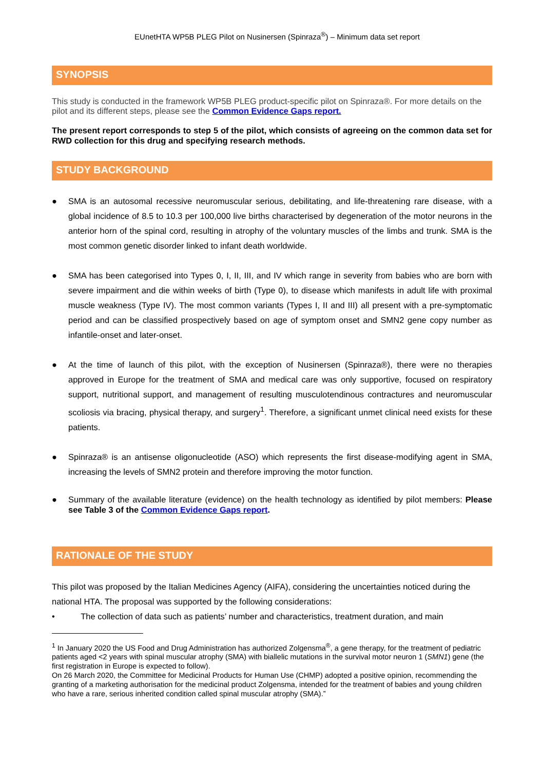EUnetHTA WP5B PLEG Pilot on Nusinersen (Spinraza<sup>®</sup>) – Minimum data set report
SYNOPSIS
This study is conducted in the framework WP5B PLEG product-specific pilot on Spinraza®. For more details on the pilot and its different steps, please see the Common Evidence Gaps report.
The present report corresponds to step 5 of the pilot, which consists of agreeing on the common data set for RWD collection for this drug and specifying research methods.
STUDY BACKGROUND
● SMA is an autosomal recessive neuromuscular serious, debilitating, and life-threatening rare disease, with a global incidence of 8.5 to 10.3 per 100,000 live births characterised by degeneration of the motor neurons in the anterior horn of the spinal cord, resulting in atrophy of the voluntary muscles of the limbs and trunk. SMA is the most common genetic disorder linked to infant death worldwide.
● SMA has been categorised into Types 0, I, II, III, and IV which range in severity from babies who are born with severe impairment and die within weeks of birth (Type 0), to disease which manifests in adult life with proximal muscle weakness (Type IV). The most common variants (Types I, II and III) all present with a pre-symptomatic period and can be classified prospectively based on age of symptom onset and SMN2 gene copy number as infantile-onset and later-onset.
● At the time of launch of this pilot, with the exception of Nusinersen (Spinraza®), there were no therapies approved in Europe for the treatment of SMA and medical care was only supportive, focused on respiratory support, nutritional support, and management of resulting musculotendinous contractures and neuromuscular scoliosis via bracing, physical therapy, and surgery<sup>1</sup>. Therefore, a significant unmet clinical need exists for these patients.
● Spinraza® is an antisense oligonucleotide (ASO) which represents the first disease-modifying agent in SMA, increasing the levels of SMN2 protein and therefore improving the motor function.
● Summary of the available literature (evidence) on the health technology as identified by pilot members: Please see Table 3 of the Common Evidence Gaps report.
RATIONALE OF THE STUDY
This pilot was proposed by the Italian Medicines Agency (AIFA), considering the uncertainties noticed during the national HTA. The proposal was supported by the following considerations:
• The collection of data such as patients’ number and characteristics, treatment duration, and main
<sup>1</sup> In January 2020 the US Food and Drug Administration has authorized Zolgensma<sup>®</sup>, a gene therapy, for the treatment of pediatric patients aged <2 years with spinal muscular atrophy (SMA) with biallelic mutations in the survival motor neuron 1 (SMN1) gene (the first registration in Europe is expected to follow).
On 26 March 2020, the Committee for Medicinal Products for Human Use (CHMP) adopted a positive opinion, recommending the granting of a marketing authorisation for the medicinal product Zolgensma, intended for the treatment of babies and young children who have a rare, serious inherited condition called spinal muscular atrophy (SMA).”